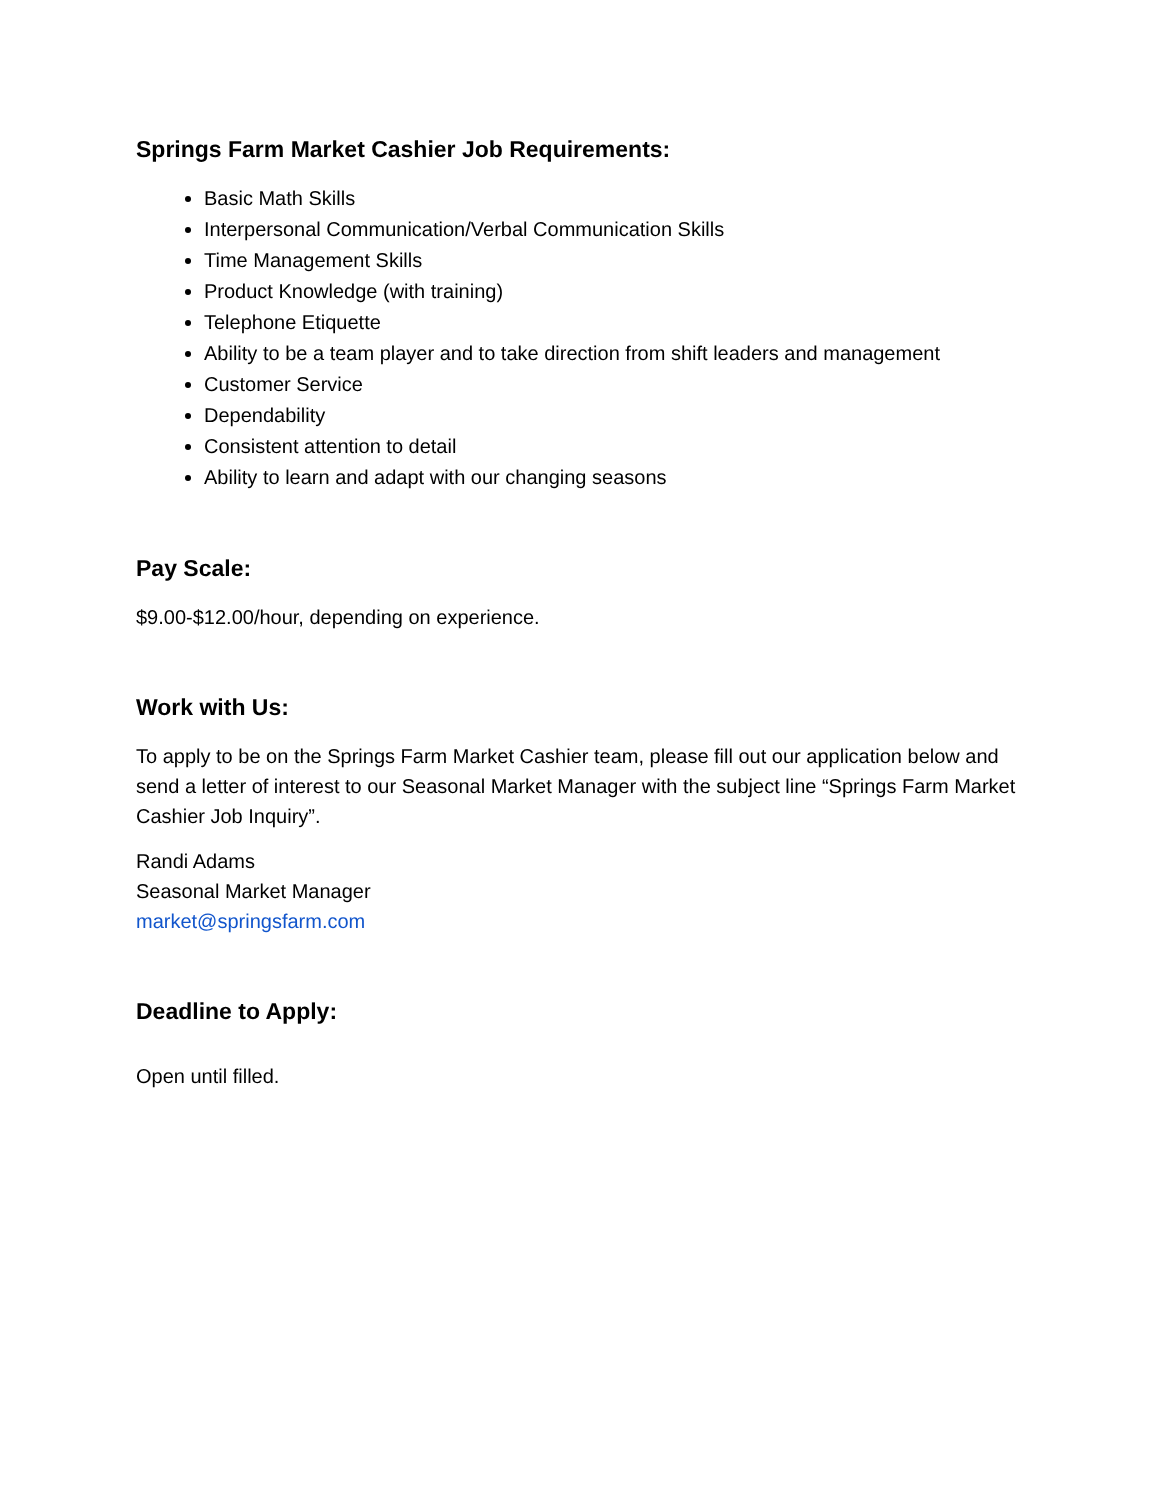Springs Farm Market Cashier Job Requirements:
Basic Math Skills
Interpersonal Communication/Verbal Communication Skills
Time Management Skills
Product Knowledge (with training)
Telephone Etiquette
Ability to be a team player and to take direction from shift leaders and management
Customer Service
Dependability
Consistent attention to detail
Ability to learn and adapt with our changing seasons
Pay Scale:
$9.00-$12.00/hour, depending on experience.
Work with Us:
To apply to be on the Springs Farm Market Cashier team, please fill out our application below and send a letter of interest to our Seasonal Market Manager with the subject line “Springs Farm Market Cashier Job Inquiry”.
Randi Adams
Seasonal Market Manager
market@springsfarm.com
Deadline to Apply:
Open until filled.